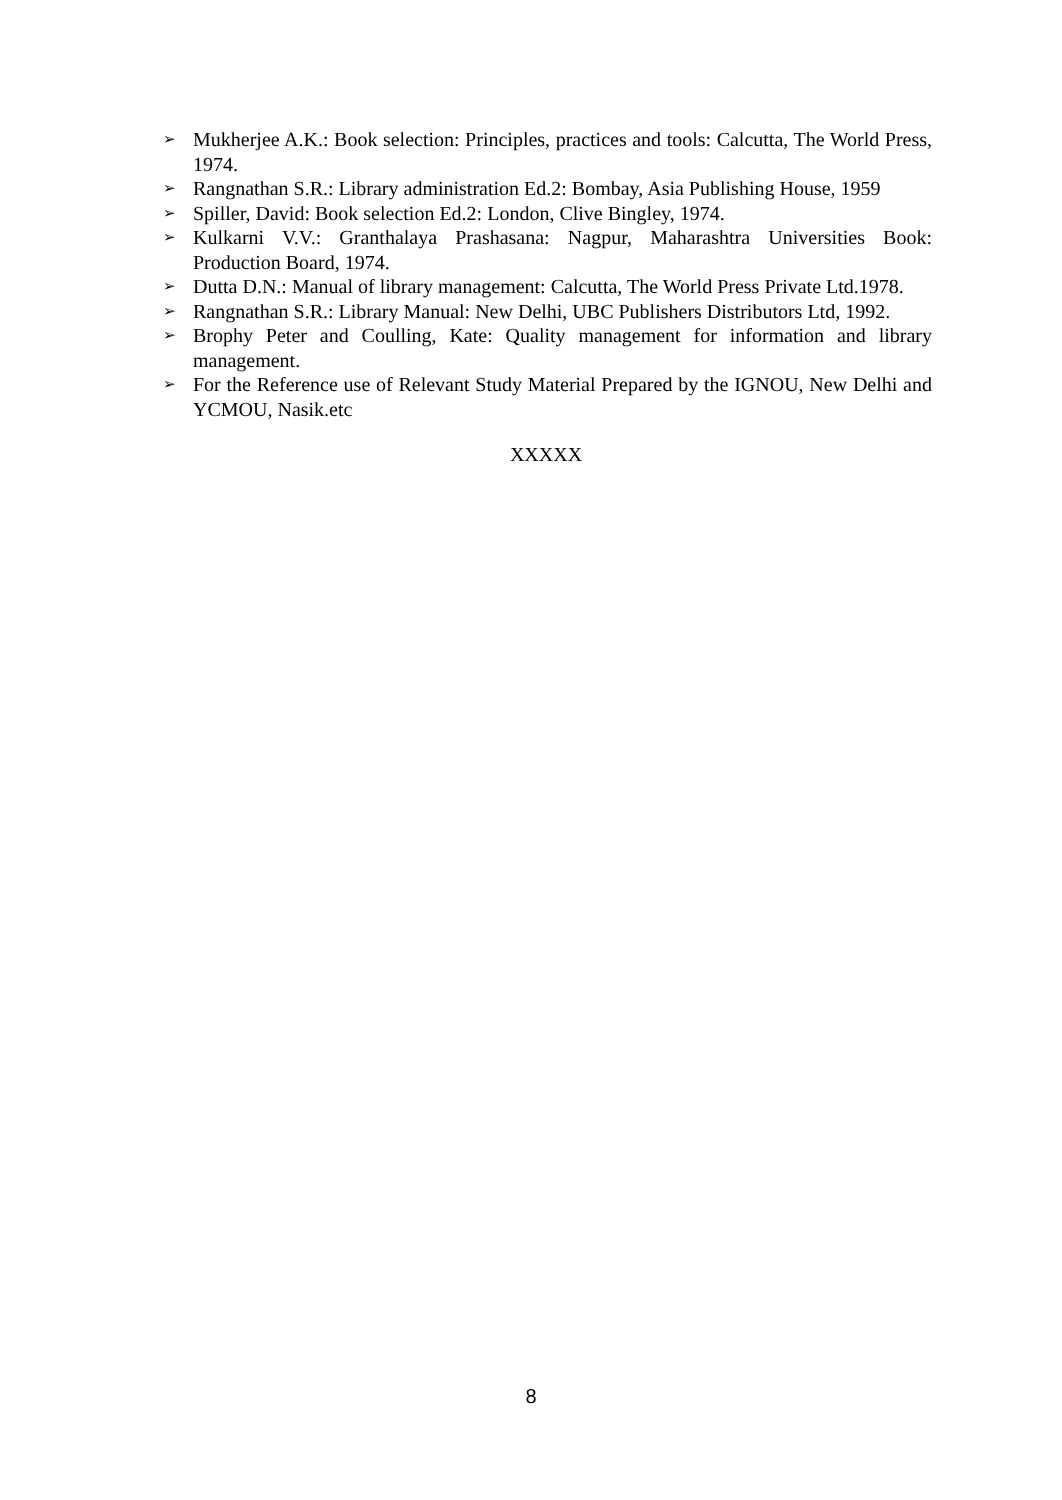➢ Mukherjee A.K.: Book selection: Principles, practices and tools: Calcutta, The World Press, 1974.
➢ Rangnathan S.R.: Library administration Ed.2: Bombay, Asia Publishing House, 1959
➢ Spiller, David: Book selection Ed.2: London, Clive Bingley, 1974.
➢ Kulkarni V.V.: Granthalaya Prashasana: Nagpur, Maharashtra Universities Book: Production Board, 1974.
➢ Dutta D.N.: Manual of library management: Calcutta, The World Press Private Ltd.1978.
➢ Rangnathan S.R.: Library Manual: New Delhi, UBC Publishers Distributors Ltd, 1992.
➢ Brophy Peter and Coulling, Kate: Quality management for information and library management.
➢ For the Reference use of Relevant Study Material Prepared by the IGNOU, New Delhi and YCMOU, Nasik.etc
XXXXX
8